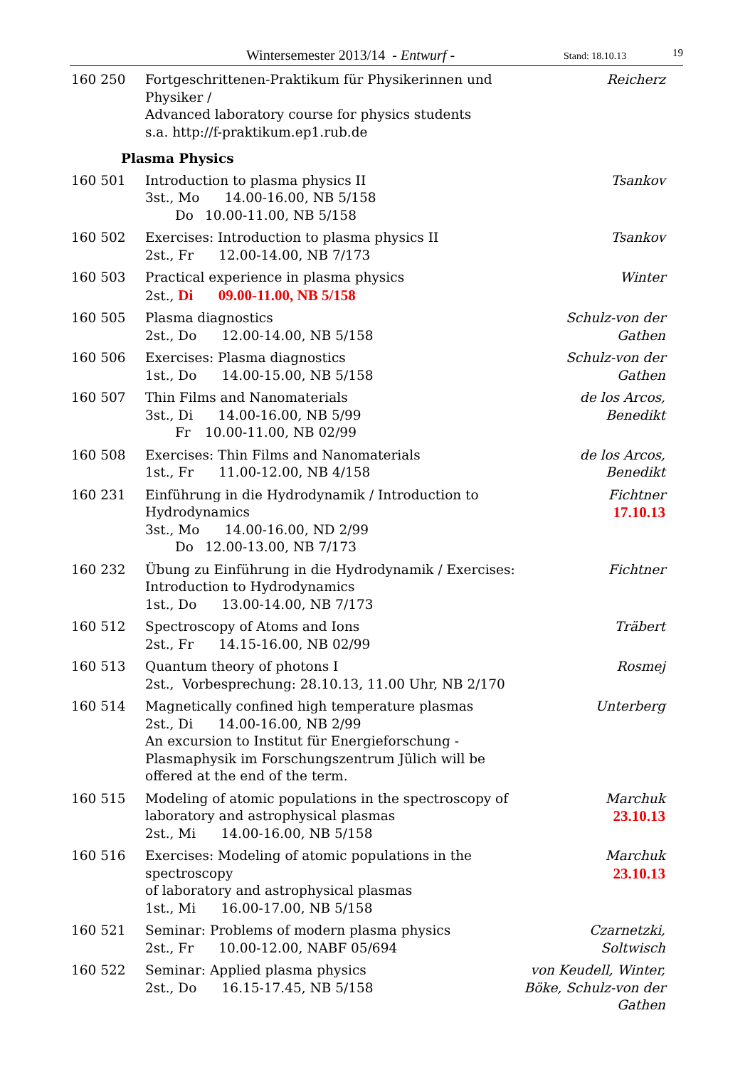Wintersemester 2013/14 - Entwurf - Stand: 18.10.13 19
| 160 250 | Fortgeschrittenen-Praktikum für Physikerinnen und Physiker / Advanced laboratory course for physics students s.a. http://f-praktikum.ep1.rub.de | Reicherz |
| Plasma Physics | | |
| 160 501 | Introduction to plasma physics II 3st., Mo 14.00-16.00, NB 5/158 Do 10.00-11.00, NB 5/158 | Tsankov |
| 160 502 | Exercises: Introduction to plasma physics II 2st., Fr 12.00-14.00, NB 7/173 | Tsankov |
| 160 503 | Practical experience in plasma physics 2st., Di 09.00-11.00, NB 5/158 | Winter |
| 160 505 | Plasma diagnostics 2st., Do 12.00-14.00, NB 5/158 | Schulz-von der Gathen |
| 160 506 | Exercises: Plasma diagnostics 1st., Do 14.00-15.00, NB 5/158 | Schulz-von der Gathen |
| 160 507 | Thin Films and Nanomaterials 3st., Di 14.00-16.00, NB 5/99 Fr 10.00-11.00, NB 02/99 | de los Arcos, Benedikt |
| 160 508 | Exercises: Thin Films and Nanomaterials 1st., Fr 11.00-12.00, NB 4/158 | de los Arcos, Benedikt |
| 160 231 | Einführung in die Hydrodynamik / Introduction to Hydrodynamics 3st., Mo 14.00-16.00, ND 2/99 Do 12.00-13.00, NB 7/173 | Fichtner 17.10.13 |
| 160 232 | Übung zu Einführung in die Hydrodynamik / Exercises: Introduction to Hydrodynamics 1st., Do 13.00-14.00, NB 7/173 | Fichtner |
| 160 512 | Spectroscopy of Atoms and Ions 2st., Fr 14.15-16.00, NB 02/99 | Träbert |
| 160 513 | Quantum theory of photons I 2st., Vorbesprechung: 28.10.13, 11.00 Uhr, NB 2/170 | Rosmej |
| 160 514 | Magnetically confined high temperature plasmas 2st., Di 14.00-16.00, NB 2/99 An excursion to Institut für Energieforschung - Plasmaphysik im Forschungszentrum Jülich will be offered at the end of the term. | Unterberg |
| 160 515 | Modeling of atomic populations in the spectroscopy of laboratory and astrophysical plasmas 2st., Mi 14.00-16.00, NB 5/158 | Marchuk 23.10.13 |
| 160 516 | Exercises: Modeling of atomic populations in the spectroscopy of laboratory and astrophysical plasmas 1st., Mi 16.00-17.00, NB 5/158 | Marchuk 23.10.13 |
| 160 521 | Seminar: Problems of modern plasma physics 2st., Fr 10.00-12.00, NABF 05/694 | Czarnetzki, Soltwisch |
| 160 522 | Seminar: Applied plasma physics 2st., Do 16.15-17.45, NB 5/158 | von Keudell, Winter, Böke, Schulz-von der Gathen |